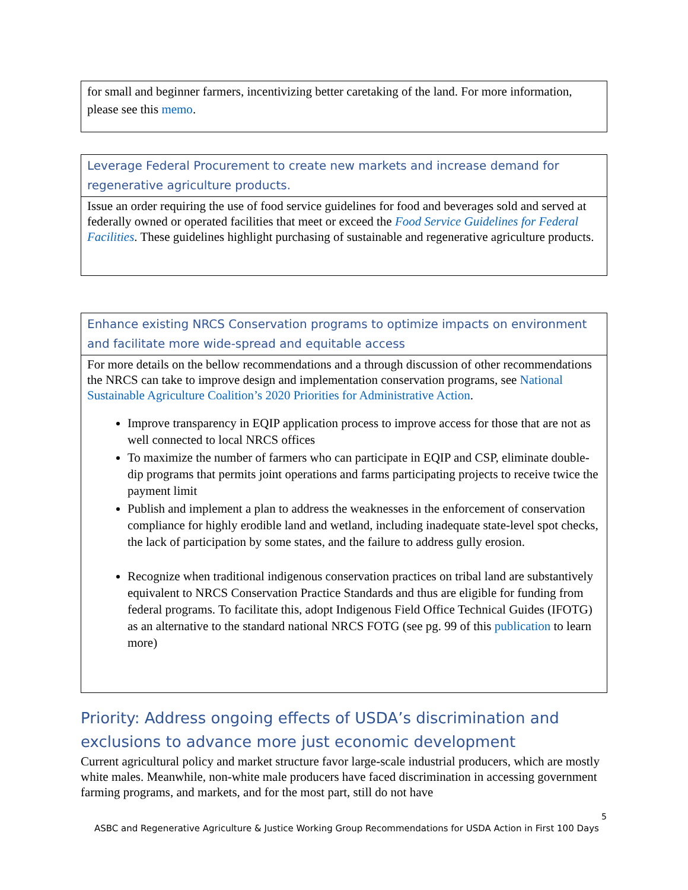for small and beginner farmers, incentivizing better caretaking of the land. For more information, please see this memo.
Leverage Federal Procurement to create new markets and increase demand for regenerative agriculture products.
Issue an order requiring the use of food service guidelines for food and beverages sold and served at federally owned or operated facilities that meet or exceed the Food Service Guidelines for Federal Facilities. These guidelines highlight purchasing of sustainable and regenerative agriculture products.
Enhance existing NRCS Conservation programs to optimize impacts on environment and facilitate more wide-spread and equitable access
For more details on the bellow recommendations and a through discussion of other recommendations the NRCS can take to improve design and implementation conservation programs, see National Sustainable Agriculture Coalition’s 2020 Priorities for Administrative Action.
Improve transparency in EQIP application process to improve access for those that are not as well connected to local NRCS offices
To maximize the number of farmers who can participate in EQIP and CSP, eliminate double-dip programs that permits joint operations and farms participating projects to receive twice the payment limit
Publish and implement a plan to address the weaknesses in the enforcement of conservation compliance for highly erodible land and wetland, including inadequate state-level spot checks, the lack of participation by some states, and the failure to address gully erosion.
Recognize when traditional indigenous conservation practices on tribal land are substantively equivalent to NRCS Conservation Practice Standards and thus are eligible for funding from federal programs. To facilitate this, adopt Indigenous Field Office Technical Guides (IFOTG) as an alternative to the standard national NRCS FOTG (see pg. 99 of this publication to learn more)
Priority: Address ongoing effects of USDA’s discrimination and exclusions to advance more just economic development
Current agricultural policy and market structure favor large-scale industrial producers, which are mostly white males. Meanwhile, non-white male producers have faced discrimination in accessing government farming programs, and markets, and for the most part, still do not have
5
ASBC and Regenerative Agriculture & Justice Working Group Recommendations for USDA Action in First 100 Days